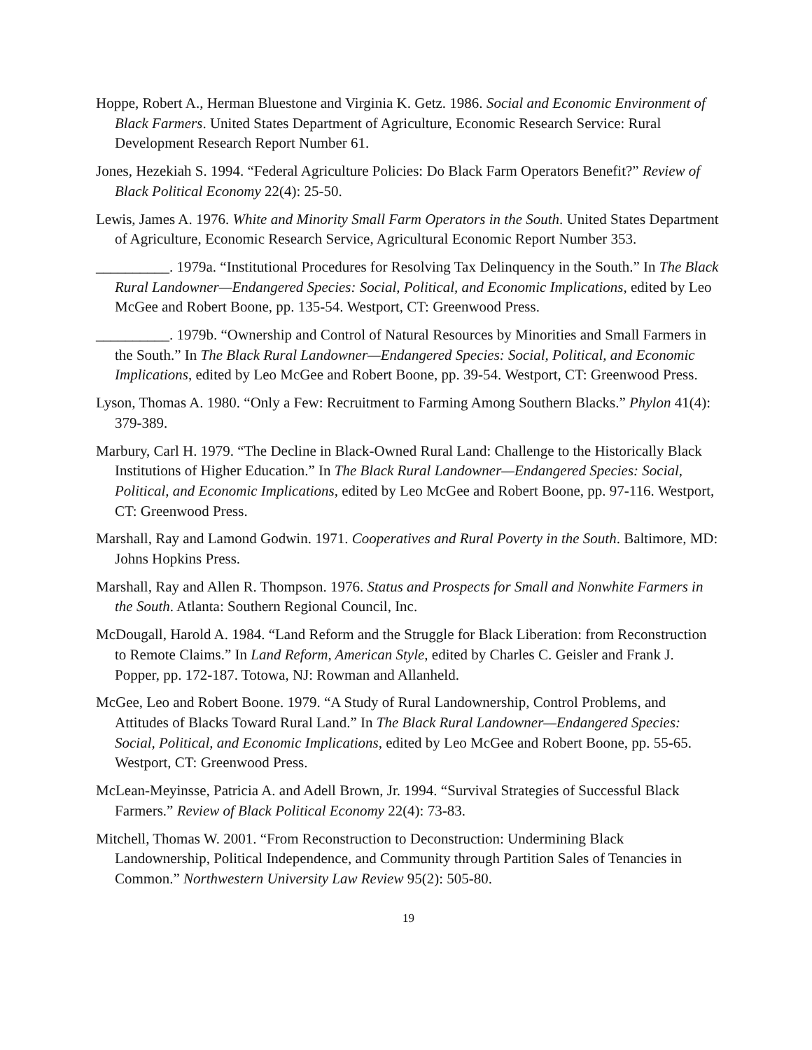Hoppe, Robert A., Herman Bluestone and Virginia K. Getz. 1986. Social and Economic Environment of Black Farmers. United States Department of Agriculture, Economic Research Service: Rural Development Research Report Number 61.
Jones, Hezekiah S. 1994. “Federal Agriculture Policies: Do Black Farm Operators Benefit?” Review of Black Political Economy 22(4): 25-50.
Lewis, James A. 1976. White and Minority Small Farm Operators in the South. United States Department of Agriculture, Economic Research Service, Agricultural Economic Report Number 353.
__________. 1979a. “Institutional Procedures for Resolving Tax Delinquency in the South.” In The Black Rural Landowner—Endangered Species: Social, Political, and Economic Implications, edited by Leo McGee and Robert Boone, pp. 135-54. Westport, CT: Greenwood Press.
__________. 1979b. “Ownership and Control of Natural Resources by Minorities and Small Farmers in the South.” In The Black Rural Landowner—Endangered Species: Social, Political, and Economic Implications, edited by Leo McGee and Robert Boone, pp. 39-54. Westport, CT: Greenwood Press.
Lyson, Thomas A. 1980. “Only a Few: Recruitment to Farming Among Southern Blacks.” Phylon 41(4): 379-389.
Marbury, Carl H. 1979. “The Decline in Black-Owned Rural Land: Challenge to the Historically Black Institutions of Higher Education.” In The Black Rural Landowner—Endangered Species: Social, Political, and Economic Implications, edited by Leo McGee and Robert Boone, pp. 97-116. Westport, CT: Greenwood Press.
Marshall, Ray and Lamond Godwin. 1971. Cooperatives and Rural Poverty in the South. Baltimore, MD: Johns Hopkins Press.
Marshall, Ray and Allen R. Thompson. 1976. Status and Prospects for Small and Nonwhite Farmers in the South. Atlanta: Southern Regional Council, Inc.
McDougall, Harold A. 1984. “Land Reform and the Struggle for Black Liberation: from Reconstruction to Remote Claims.” In Land Reform, American Style, edited by Charles C. Geisler and Frank J. Popper, pp. 172-187. Totowa, NJ: Rowman and Allanheld.
McGee, Leo and Robert Boone. 1979. “A Study of Rural Landownership, Control Problems, and Attitudes of Blacks Toward Rural Land.” In The Black Rural Landowner—Endangered Species: Social, Political, and Economic Implications, edited by Leo McGee and Robert Boone, pp. 55-65. Westport, CT: Greenwood Press.
McLean-Meyinsse, Patricia A. and Adell Brown, Jr. 1994. “Survival Strategies of Successful Black Farmers.” Review of Black Political Economy 22(4): 73-83.
Mitchell, Thomas W. 2001. “From Reconstruction to Deconstruction: Undermining Black Landownership, Political Independence, and Community through Partition Sales of Tenancies in Common.” Northwestern University Law Review 95(2): 505-80.
19